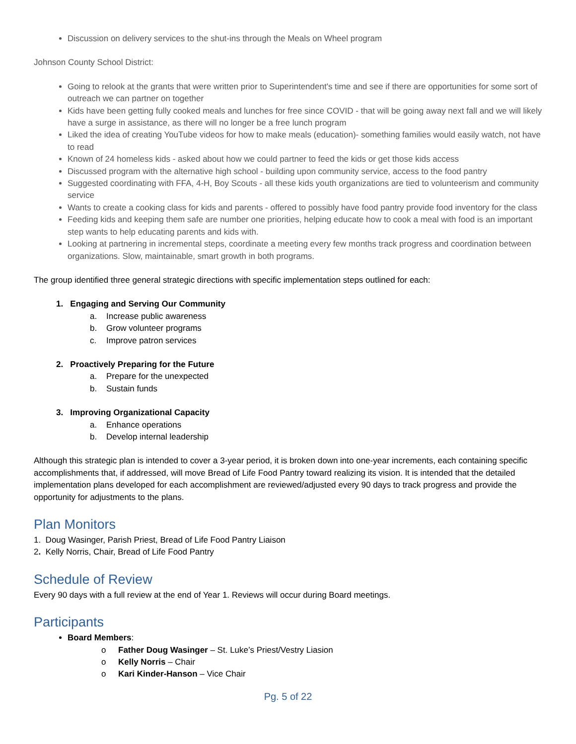Discussion on delivery services to the shut-ins through the Meals on Wheel program
Johnson County School District:
Going to relook at the grants that were written prior to Superintendent's time and see if there are opportunities for some sort of outreach we can partner on together
Kids have been getting fully cooked meals and lunches for free since COVID - that will be going away next fall and we will likely have a surge in assistance, as there will no longer be a free lunch program
Liked the idea of creating YouTube videos for how to make meals (education)- something families would easily watch, not have to read
Known of 24 homeless kids - asked about how we could partner to feed the kids or get those kids access
Discussed program with the alternative high school - building upon community service, access to the food pantry
Suggested coordinating with FFA, 4-H, Boy Scouts - all these kids youth organizations are tied to volunteerism and community service
Wants to create a cooking class for kids and parents - offered to possibly have food pantry provide food inventory for the class
Feeding kids and keeping them safe are number one priorities, helping educate how to cook a meal with food is an important step wants to help educating parents and kids with.
Looking at partnering in incremental steps, coordinate a meeting every few months track progress and coordination between organizations. Slow, maintainable, smart growth in both programs.
The group identified three general strategic directions with specific implementation steps outlined for each:
1. Engaging and Serving Our Community
a. Increase public awareness
b. Grow volunteer programs
c. Improve patron services
2. Proactively Preparing for the Future
a. Prepare for the unexpected
b. Sustain funds
3. Improving Organizational Capacity
a. Enhance operations
b. Develop internal leadership
Although this strategic plan is intended to cover a 3-year period, it is broken down into one-year increments, each containing specific accomplishments that, if addressed, will move Bread of Life Food Pantry toward realizing its vision. It is intended that the detailed implementation plans developed for each accomplishment are reviewed/adjusted every 90 days to track progress and provide the opportunity for adjustments to the plans.
Plan Monitors
1. Doug Wasinger, Parish Priest, Bread of Life Food Pantry Liaison
2. Kelly Norris, Chair, Bread of Life Food Pantry
Schedule of Review
Every 90 days with a full review at the end of Year 1. Reviews will occur during Board meetings.
Participants
Board Members:
o Father Doug Wasinger – St. Luke’s Priest/Vestry Liasion
o Kelly Norris – Chair
o Kari Kinder-Hanson – Vice Chair
Pg. 5 of 22